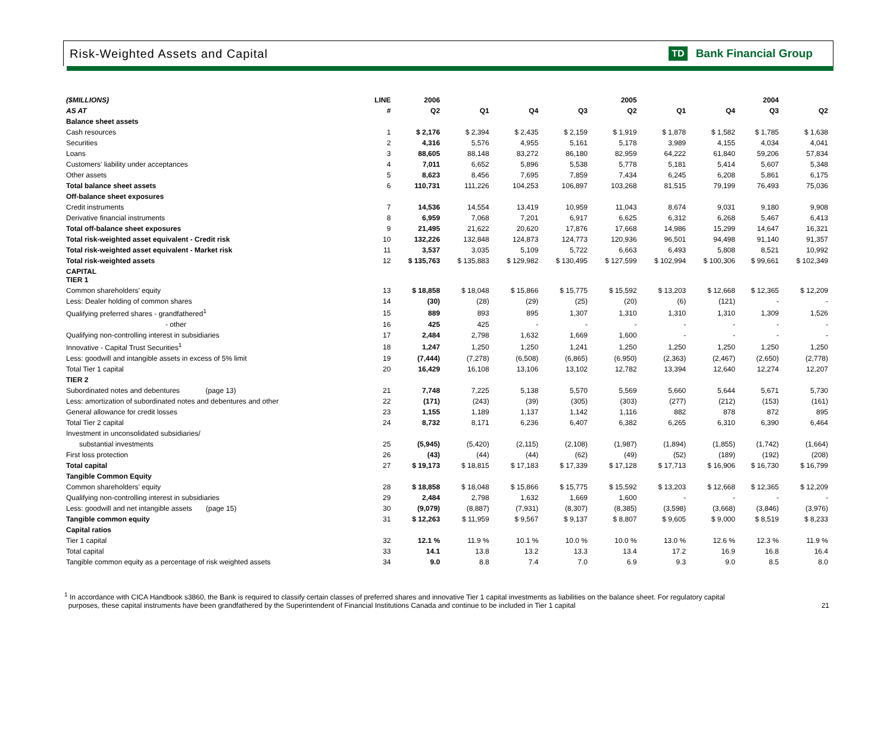Risk-Weighted Assets and Capital
TD Bank Financial Group
| ($MILLIONS) | LINE | 2006 | | | | 2005 | | | 2004 | |
| --- | --- | --- | --- | --- | --- | --- | --- | --- | --- | --- |
| AS AT | # | Q2 | Q1 | Q4 | Q3 | Q2 | Q1 | Q4 | Q3 | Q2 |
| Balance sheet assets | | | | | | | | | | |
| Cash resources | 1 | $ 2,176 | $ 2,394 | $ 2,435 | $ 2,159 | $ 1,919 | $ 1,878 | $ 1,582 | $ 1,785 | $ 1,638 |
| Securities | 2 | 4,316 | 5,576 | 4,955 | 5,161 | 5,178 | 3,989 | 4,155 | 4,034 | 4,041 |
| Loans | 3 | 88,605 | 88,148 | 83,272 | 86,180 | 82,959 | 64,222 | 61,840 | 59,206 | 57,834 |
| Customers' liability under acceptances | 4 | 7,011 | 6,652 | 5,896 | 5,538 | 5,778 | 5,181 | 5,414 | 5,607 | 5,348 |
| Other assets | 5 | 8,623 | 8,456 | 7,695 | 7,859 | 7,434 | 6,245 | 6,208 | 5,861 | 6,175 |
| Total balance sheet assets | 6 | 110,731 | 111,226 | 104,253 | 106,897 | 103,268 | 81,515 | 79,199 | 76,493 | 75,036 |
| Off-balance sheet exposures | | | | | | | | | | |
| Credit instruments | 7 | 14,536 | 14,554 | 13,419 | 10,959 | 11,043 | 8,674 | 9,031 | 9,180 | 9,908 |
| Derivative financial instruments | 8 | 6,959 | 7,068 | 7,201 | 6,917 | 6,625 | 6,312 | 6,268 | 5,467 | 6,413 |
| Total off-balance sheet exposures | 9 | 21,495 | 21,622 | 20,620 | 17,876 | 17,668 | 14,986 | 15,299 | 14,647 | 16,321 |
| Total risk-weighted asset equivalent - Credit risk | 10 | 132,226 | 132,848 | 124,873 | 124,773 | 120,936 | 96,501 | 94,498 | 91,140 | 91,357 |
| Total risk-weighted asset equivalent - Market risk | 11 | 3,537 | 3,035 | 5,109 | 5,722 | 6,663 | 6,493 | 5,808 | 8,521 | 10,992 |
| Total risk-weighted assets | 12 | $ 135,763 | $ 135,883 | $ 129,982 | $ 130,495 | $ 127,599 | $ 102,994 | $ 100,306 | $ 99,661 | $ 102,349 |
| CAPITAL TIER 1 | | | | | | | | | | |
| Common shareholders' equity | 13 | $ 18,858 | $ 18,048 | $ 15,866 | $ 15,775 | $ 15,592 | $ 13,203 | $ 12,668 | $ 12,365 | $ 12,209 |
| Less: Dealer holding of common shares | 14 | (30) | (28) | (29) | (25) | (20) | (6) | (121) | - | - |
| Qualifying preferred shares - grandfathered<sup>1</sup> | 15 | 889 | 893 | 895 | 1,307 | 1,310 | 1,310 | 1,310 | 1,309 | 1,526 |
| - other | 16 | 425 | 425 | - | - | - | - | - | - | - |
| Qualifying non-controlling interest in subsidiaries | 17 | 2,484 | 2,798 | 1,632 | 1,669 | 1,600 | - | - | - | - |
| Innovative - Capital Trust Securities<sup>1</sup> | 18 | 1,247 | 1,250 | 1,250 | 1,241 | 1,250 | 1,250 | 1,250 | 1,250 | 1,250 |
| Less: goodwill and intangible assets in excess of 5% limit | 19 | (7,444) | (7,278) | (6,508) | (6,865) | (6,950) | (2,363) | (2,467) | (2,650) | (2,778) |
| Total Tier 1 capital | 20 | 16,429 | 16,108 | 13,106 | 13,102 | 12,782 | 13,394 | 12,640 | 12,274 | 12,207 |
| TIER 2 | | | | | | | | | | |
| Subordinated notes and debentures (page 13) | 21 | 7,748 | 7,225 | 5,138 | 5,570 | 5,569 | 5,660 | 5,644 | 5,671 | 5,730 |
| Less: amortization of subordinated notes and debentures and other | 22 | (171) | (243) | (39) | (305) | (303) | (277) | (212) | (153) | (161) |
| General allowance for credit losses | 23 | 1,155 | 1,189 | 1,137 | 1,142 | 1,116 | 882 | 878 | 872 | 895 |
| Total Tier 2 capital | 24 | 8,732 | 8,171 | 6,236 | 6,407 | 6,382 | 6,265 | 6,310 | 6,390 | 6,464 |
| Investment in unconsolidated subsidiaries/ | | | | | | | | | | |
| substantial investments | 25 | (5,945) | (5,420) | (2,115) | (2,108) | (1,987) | (1,894) | (1,855) | (1,742) | (1,664) |
| First loss protection | 26 | (43) | (44) | (44) | (62) | (49) | (52) | (189) | (192) | (208) |
| Total capital | 27 | $ 19,173 | $ 18,815 | $ 17,183 | $ 17,339 | $ 17,128 | $ 17,713 | $ 16,906 | $ 16,730 | $ 16,799 |
| Tangible Common Equity | | | | | | | | | | |
| Common shareholders' equity | 28 | $ 18,858 | $ 18,048 | $ 15,866 | $ 15,775 | $ 15,592 | $ 13,203 | $ 12,668 | $ 12,365 | $ 12,209 |
| Qualifying non-controlling interest in subsidiaries | 29 | 2,484 | 2,798 | 1,632 | 1,669 | 1,600 | - | - | - | - |
| Less: goodwill and net intangible assets (page 15) | 30 | (9,079) | (8,887) | (7,931) | (8,307) | (8,385) | (3,598) | (3,668) | (3,846) | (3,976) |
| Tangible common equity | 31 | $ 12,263 | $ 11,959 | $ 9,567 | $ 9,137 | $ 8,807 | $ 9,605 | $ 9,000 | $ 8,519 | $ 8,233 |
| Capital ratios | | | | | | | | | | |
| Tier 1 capital | 32 | 12.1 % | 11.9 % | 10.1 % | 10.0 % | 10.0 % | 13.0 % | 12.6 % | 12.3 % | 11.9 % |
| Total capital | 33 | 14.1 | 13.8 | 13.2 | 13.3 | 13.4 | 17.2 | 16.9 | 16.8 | 16.4 |
| Tangible common equity as a percentage of risk weighted assets | 34 | 9.0 | 8.8 | 7.4 | 7.0 | 6.9 | 9.3 | 9.0 | 8.5 | 8.0 |
<sup>1</sup> In accordance with CICA Handbook s3860, the Bank is required to classify certain classes of preferred shares and innovative Tier 1 capital investments as liabilities on the balance sheet. For regulatory capital
purposes, these capital instruments have been grandfathered by the Superintendent of Financial Institutions Canada and continue to be included in Tier 1 capital
21